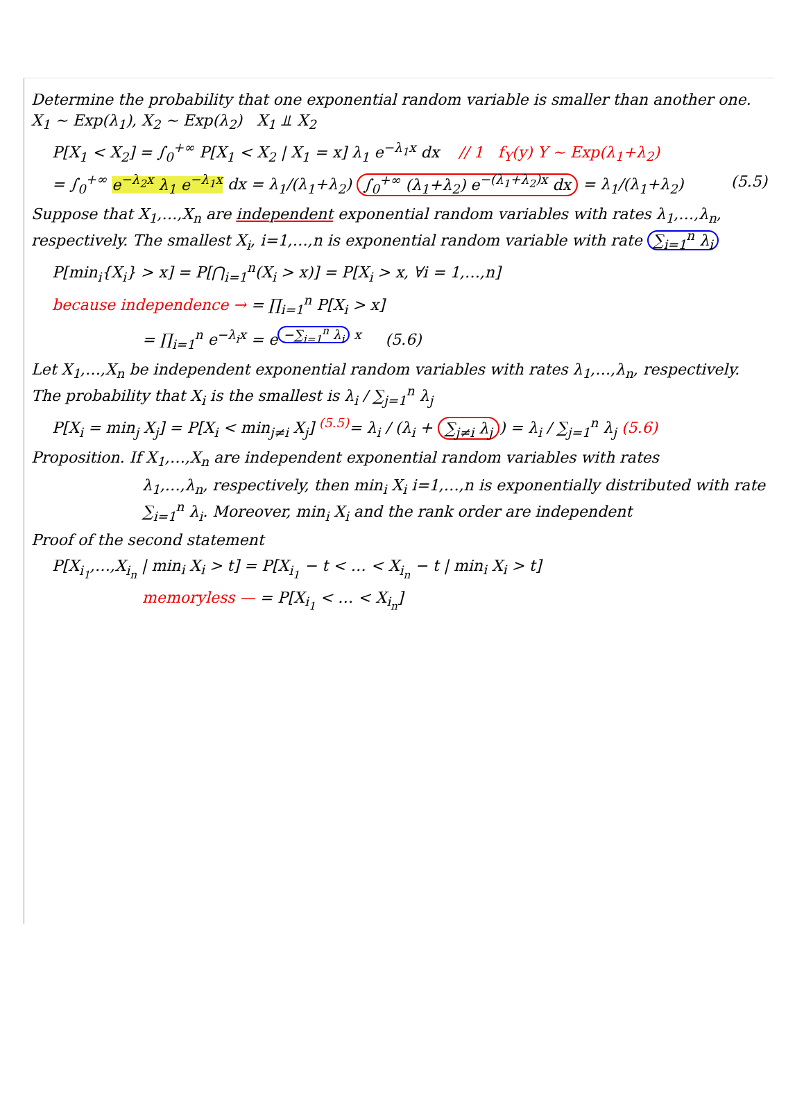Determine the probability that one exponential random variable is smaller than another one. X<sub>1</sub> ~ Exp(λ<sub>1</sub>), X<sub>2</sub> ~ Exp(λ<sub>2</sub>) X<sub>1</sub> ⫫ X<sub>2</sub>
P[X<sub>1</sub> < X<sub>2</sub>] = ∫<sub>0</sub><sup>+∞</sup> P[X<sub>1</sub> < X<sub>2</sub> | X<sub>1</sub> = x] λ<sub>1</sub> e<sup>−λ<sub>1</sub>x</sup> dx // 1 f<sub>Y</sub>(y) Y ~ Exp(λ<sub>1</sub>+λ<sub>2</sub>)
= ∫<sub>0</sub><sup>+∞</sup> e<sup>−λ<sub>2</sub>x</sup> λ<sub>1</sub> e<sup>−λ<sub>1</sub>x</sup> dx = λ<sub>1</sub>/(λ<sub>1</sub>+λ<sub>2</sub>) ∫<sub>0</sub><sup>+∞</sup> (λ<sub>1</sub>+λ<sub>2</sub>) e<sup>−(λ<sub>1</sub>+λ<sub>2</sub>)x</sup> dx = λ<sub>1</sub>/(λ<sub>1</sub>+λ<sub>2</sub>) (5.5)
Suppose that X<sub>1</sub>,…,X<sub>n</sub> are independent exponential random variables with rates λ<sub>1</sub>,…,λ<sub>n</sub>, respectively. The smallest X<sub>i</sub>, i=1,…,n is exponential random variable with rate ∑<sub>i=1</sub><sup>n</sup> λ<sub>i</sub>
P[min<sub>i</sub>{X<sub>i</sub>} > x] = P[⋂<sub>i=1</sub><sup>n</sup>(X<sub>i</sub> > x)] = P[X<sub>i</sub> > x, ∀i = 1,…,n]
because independence → = ∏<sub>i=1</sub><sup>n</sup> P[X<sub>i</sub> > x]
= ∏<sub>i=1</sub><sup>n</sup> e<sup>−λ<sub>i</sub>x</sup> = e<sup>−∑<sub>i=1</sub><sup>n</sup> λ<sub>i</sub> x</sup> (5.6)
Let X<sub>1</sub>,…,X<sub>n</sub> be independent exponential random variables with rates λ<sub>1</sub>,…,λ<sub>n</sub>, respectively. The probability that X<sub>i</sub> is the smallest is λ<sub>i</sub> / ∑<sub>j=1</sub><sup>n</sup> λ<sub>j</sub>
P[X<sub>i</sub> = min<sub>j</sub> X<sub>j</sub>] = P[X<sub>i</sub> < min<sub>j≠i</sub> X<sub>j</sub>] <sup>(5.5)</sup>= λ<sub>i</sub> / (λ<sub>i</sub> + ∑<sub>j≠i</sub> λ<sub>j</sub>) = λ<sub>i</sub> / ∑<sub>j=1</sub><sup>n</sup> λ<sub>j</sub> (5.6)
Proposition. If X<sub>1</sub>,…,X<sub>n</sub> are independent exponential random variables with rates
λ<sub>1</sub>,…,λ<sub>n</sub>, respectively, then min<sub>i</sub> X<sub>i</sub> i=1,…,n is exponentially distributed with rate ∑<sub>i=1</sub><sup>n</sup> λ<sub>i</sub>. Moreover, min<sub>i</sub> X<sub>i</sub> and the rank order are independent
Proof of the second statement
P[X<sub>i<sub>1</sub></sub>,…,X<sub>i<sub>n</sub></sub> | min<sub>i</sub> X<sub>i</sub> > t] = P[X<sub>i<sub>1</sub></sub> − t < … < X<sub>i<sub>n</sub></sub> − t | min<sub>i</sub> X<sub>i</sub> > t]
memoryless — = P[X<sub>i<sub>1</sub></sub> < … < X<sub>i<sub>n</sub></sub>]